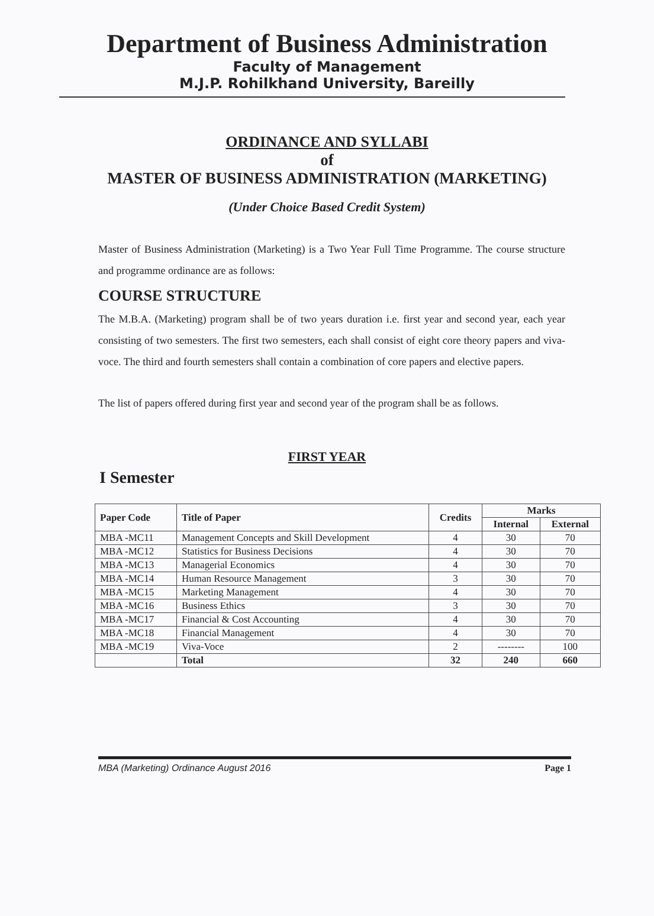Department of Business Administration
Faculty of Management
M.J.P. Rohilkhand University, Bareilly
ORDINANCE AND SYLLABI
of
MASTER OF BUSINESS ADMINISTRATION (MARKETING)
(Under Choice Based Credit System)
Master of Business Administration (Marketing) is a Two Year Full Time Programme. The course structure and programme ordinance are as follows:
COURSE STRUCTURE
The M.B.A. (Marketing) program shall be of two years duration i.e. first year and second year, each year consisting of two semesters. The first two semesters, each shall consist of eight core theory papers and viva-voce. The third and fourth semesters shall contain a combination of core papers and elective papers.
The list of papers offered during first year and second year of the program shall be as follows.
FIRST YEAR
I Semester
| Paper Code | Title of Paper | Credits | Marks | |
| --- | --- | --- | --- | --- |
| | | | Internal | External |
| MBA -MC11 | Management Concepts and Skill Development | 4 | 30 | 70 |
| MBA -MC12 | Statistics for Business Decisions | 4 | 30 | 70 |
| MBA -MC13 | Managerial Economics | 4 | 30 | 70 |
| MBA -MC14 | Human Resource Management | 3 | 30 | 70 |
| MBA -MC15 | Marketing Management | 4 | 30 | 70 |
| MBA -MC16 | Business Ethics | 3 | 30 | 70 |
| MBA -MC17 | Financial & Cost Accounting | 4 | 30 | 70 |
| MBA -MC18 | Financial Management | 4 | 30 | 70 |
| MBA -MC19 | Viva-Voce | 2 | -------- | 100 |
| | Total | 32 | 240 | 660 |
MBA (Marketing) Ordinance August 2016 Page 1